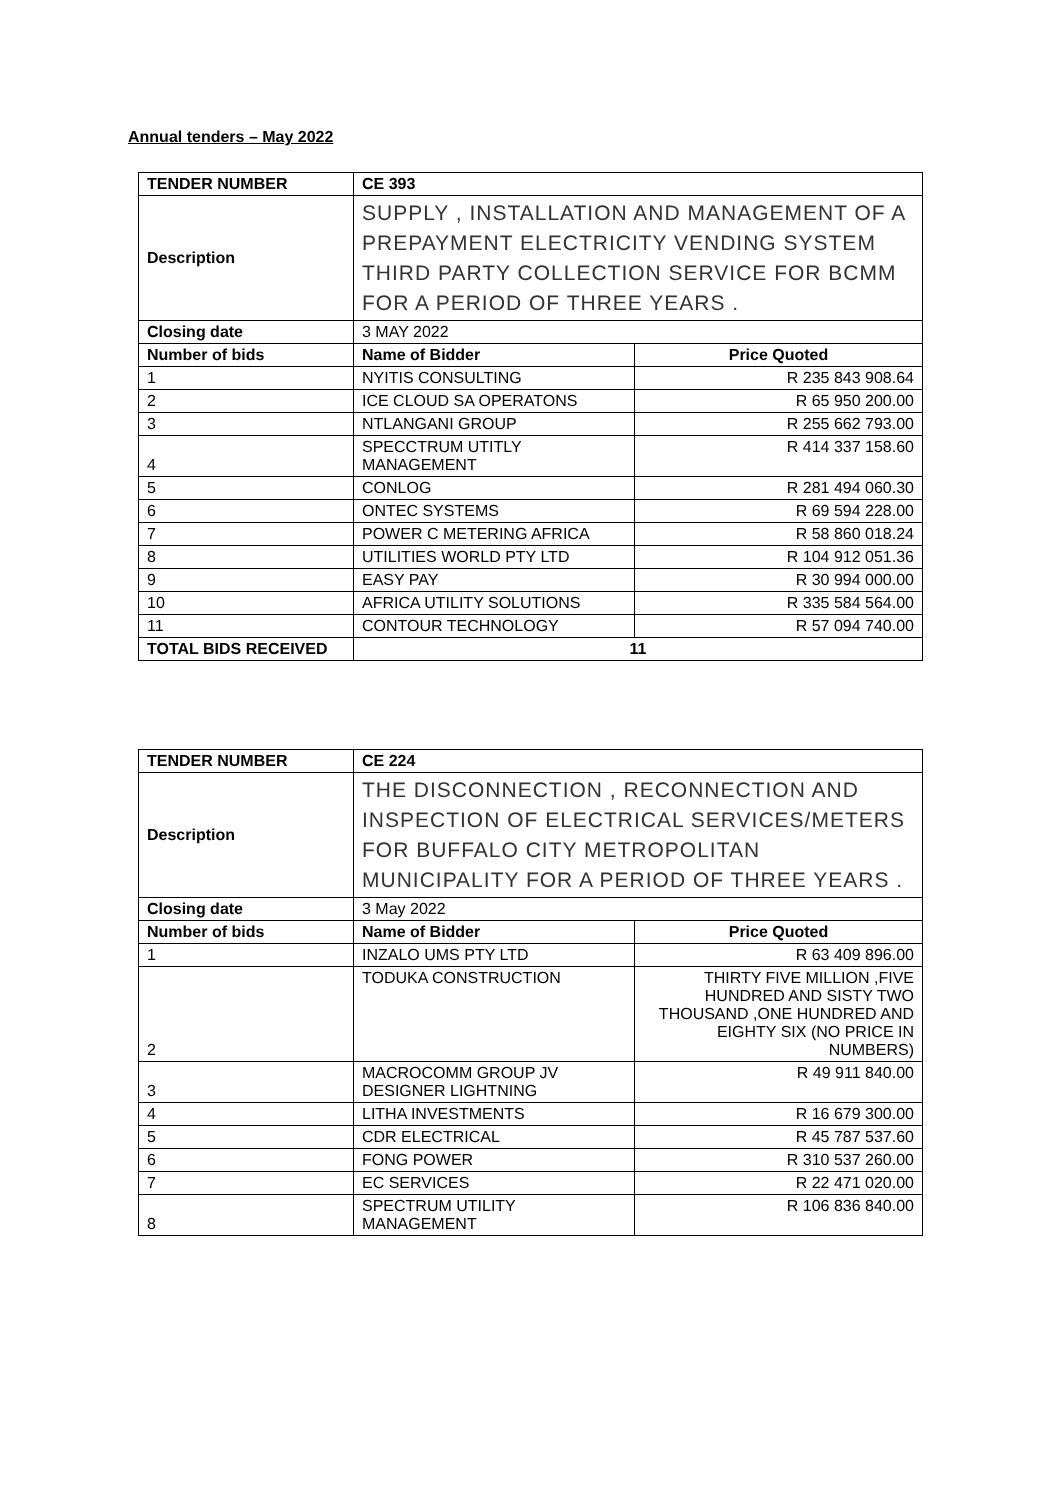Annual tenders – May 2022
| TENDER NUMBER | CE 393 | |
| --- | --- | --- |
| Description | SUPPLY , INSTALLATION AND MANAGEMENT OF A PREPAYMENT ELECTRICITY VENDING SYSTEM THIRD PARTY COLLECTION SERVICE FOR BCMM FOR A PERIOD OF THREE YEARS . | |
| Closing date | 3 MAY 2022 | |
| Number of bids | Name of Bidder | Price Quoted |
| 1 | NYITIS CONSULTING | R 235 843 908.64 |
| 2 | ICE CLOUD SA OPERATONS | R 65 950 200.00 |
| 3 | NTLANGANI GROUP | R 255 662 793.00 |
| 4 | SPECCTRUM UTITLY MANAGEMENT | R 414 337 158.60 |
| 5 | CONLOG | R 281 494 060.30 |
| 6 | ONTEC SYSTEMS | R 69 594 228.00 |
| 7 | POWER C METERING AFRICA | R 58 860 018.24 |
| 8 | UTILITIES WORLD PTY LTD | R 104 912 051.36 |
| 9 | EASY PAY | R 30 994 000.00 |
| 10 | AFRICA UTILITY SOLUTIONS | R 335 584 564.00 |
| 11 | CONTOUR TECHNOLOGY | R 57 094 740.00 |
| TOTAL BIDS RECEIVED | 11 | |
| TENDER NUMBER | CE 224 | |
| --- | --- | --- |
| Description | THE DISCONNECTION , RECONNECTION AND INSPECTION OF ELECTRICAL SERVICES/METERS FOR BUFFALO CITY METROPOLITAN MUNICIPALITY FOR A PERIOD OF THREE YEARS . | |
| Closing date | 3 May 2022 | |
| Number of bids | Name of Bidder | Price Quoted |
| 1 | INZALO UMS PTY LTD | R 63 409 896.00 |
| 2 | TODUKA CONSTRUCTION | THIRTY FIVE MILLION ,FIVE HUNDRED AND SISTY TWO THOUSAND ,ONE HUNDRED AND EIGHTY SIX (NO PRICE IN NUMBERS) |
| 3 | MACROCOMM GROUP JV DESIGNER LIGHTNING | R 49 911 840.00 |
| 4 | LITHA INVESTMENTS | R 16 679 300.00 |
| 5 | CDR ELECTRICAL | R 45 787 537.60 |
| 6 | FONG POWER | R 310 537 260.00 |
| 7 | EC SERVICES | R 22 471 020.00 |
| 8 | SPECTRUM UTILITY MANAGEMENT | R 106 836 840.00 |